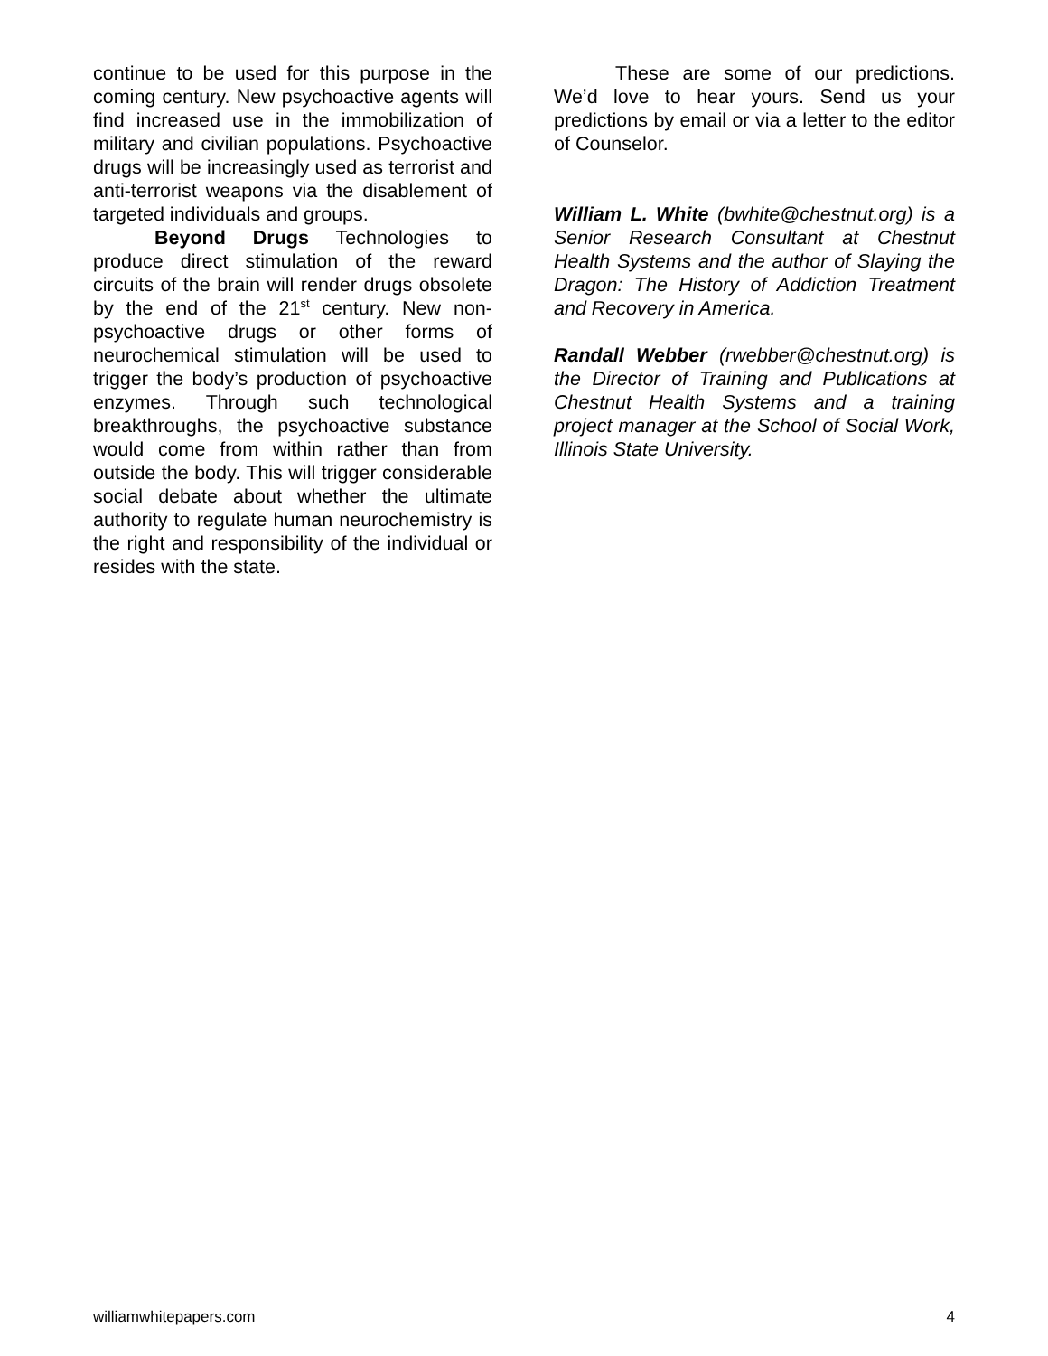continue to be used for this purpose in the coming century. New psychoactive agents will find increased use in the immobilization of military and civilian populations. Psychoactive drugs will be increasingly used as terrorist and anti-terrorist weapons via the disablement of targeted individuals and groups.
Beyond Drugs Technologies to produce direct stimulation of the reward circuits of the brain will render drugs obsolete by the end of the 21<sup>st</sup> century. New non-psychoactive drugs or other forms of neurochemical stimulation will be used to trigger the body’s production of psychoactive enzymes. Through such technological breakthroughs, the psychoactive substance would come from within rather than from outside the body. This will trigger considerable social debate about whether the ultimate authority to regulate human neurochemistry is the right and responsibility of the individual or resides with the state.
These are some of our predictions. We’d love to hear yours. Send us your predictions by email or via a letter to the editor of Counselor.
William L. White (bwhite@chestnut.org) is a Senior Research Consultant at Chestnut Health Systems and the author of Slaying the Dragon: The History of Addiction Treatment and Recovery in America.
Randall Webber (rwebber@chestnut.org) is the Director of Training and Publications at Chestnut Health Systems and a training project manager at the School of Social Work, Illinois State University.
williamwhitepapers.com 4